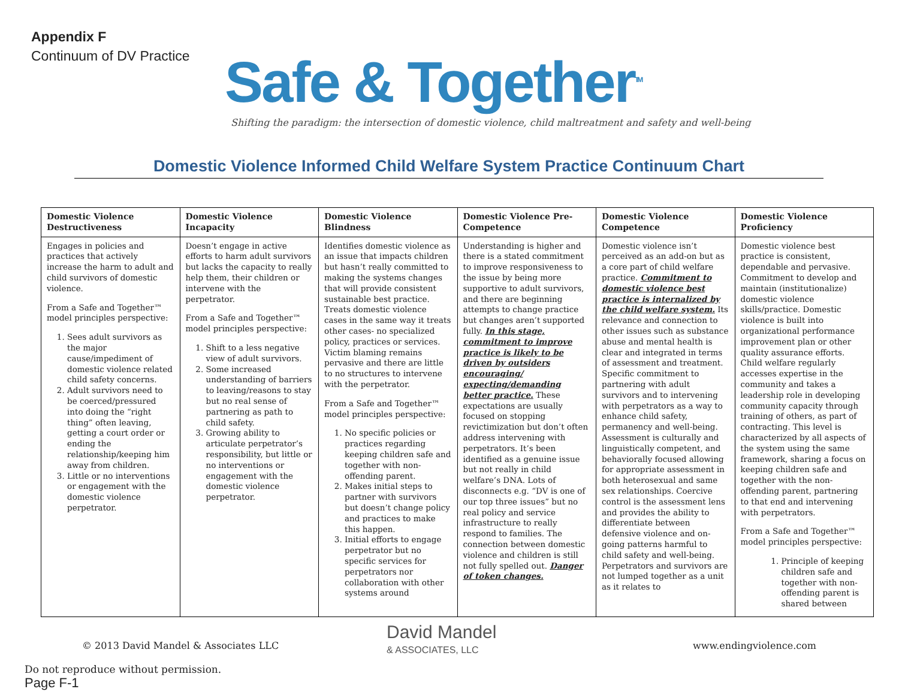Appendix F
Continuum of DV Practice
Safe & Together<sup>TM</sup>
Shifting the paradigm: the intersection of domestic violence, child maltreatment and safety and well-being
Domestic Violence Informed Child Welfare System Practice Continuum Chart
| Domestic Violence Destructiveness | Domestic Violence Incapacity | Domestic Violence Blindness | Domestic Violence Pre-Competence | Domestic Violence Competence | Domestic Violence Proficiency |
| --- | --- | --- | --- | --- | --- |
| Engages in policies and practices that actively increase the harm to adult and child survivors of domestic violence. From a Safe and Together™ model principles perspective: 1. Sees adult survivors as the major cause/impediment of domestic violence related child safety concerns. 2. Adult survivors need to be coerced/pressured into doing the “right thing” often leaving, getting a court order or ending the relationship/keeping him away from children. 3. Little or no interventions or engagement with the domestic violence perpetrator. | Doesn’t engage in active efforts to harm adult survivors but lacks the capacity to really help them, their children or intervene with the perpetrator. From a Safe and Together™ model principles perspective: 1. Shift to a less negative view of adult survivors. 2. Some increased understanding of barriers to leaving/reasons to stay but no real sense of partnering as path to child safety. 3. Growing ability to articulate perpetrator’s responsibility, but little or no interventions or engagement with the domestic violence perpetrator. | Identifies domestic violence as an issue that impacts children but hasn’t really committed to making the systems changes that will provide consistent sustainable best practice. Treats domestic violence cases in the same way it treats other cases- no specialized policy, practices or services. Victim blaming remains pervasive and there are little to no structures to intervene with the perpetrator. From a Safe and Together™ model principles perspective: 1. No specific policies or practices regarding keeping children safe and together with non-offending parent. 2. Makes initial steps to partner with survivors but doesn’t change policy and practices to make this happen. 3. Initial efforts to engage perpetrator but no specific services for perpetrators nor collaboration with other systems around | Understanding is higher and there is a stated commitment to improve responsiveness to the issue by being more supportive to adult survivors, and there are beginning attempts to change practice but changes aren’t supported fully. In this stage, commitment to improve practice is likely to be driven by outsiders encouraging/ expecting/demanding better practice. These expectations are usually focused on stopping revictimization but don’t often address intervening with perpetrators. It’s been identified as a genuine issue but not really in child welfare’s DNA. Lots of disconnects e.g. “DV is one of our top three issues” but no real policy and service infrastructure to really respond to families. The connection between domestic violence and children is still not fully spelled out. Danger of token changes. | Domestic violence isn’t perceived as an add-on but as a core part of child welfare practice. Commitment to domestic violence best practice is internalized by the child welfare system. Its relevance and connection to other issues such as substance abuse and mental health is clear and integrated in terms of assessment and treatment. Specific commitment to partnering with adult survivors and to intervening with perpetrators as a way to enhance child safety, permanency and well-being. Assessment is culturally and linguistically competent, and behaviorally focused allowing for appropriate assessment in both heterosexual and same sex relationships. Coercive control is the assessment lens and provides the ability to differentiate between defensive violence and on-going patterns harmful to child safety and well-being. Perpetrators and survivors are not lumped together as a unit as it relates to | Domestic violence best practice is consistent, dependable and pervasive. Commitment to develop and maintain (institutionalize) domestic violence skills/practice. Domestic violence is built into organizational performance improvement plan or other quality assurance efforts. Child welfare regularly accesses expertise in the community and takes a leadership role in developing community capacity through training of others, as part of contracting. This level is characterized by all aspects of the system using the same framework, sharing a focus on keeping children safe and together with the non-offending parent, partnering to that end and intervening with perpetrators. From a Safe and Together™ model principles perspective: 1. Principle of keeping children safe and together with non-offending parent is shared between |
© 2013 David Mandel & Associates LLC www.endingviolence.com
Do not reproduce without permission.
Page F-1
David Mandel
& ASSOCIATES, LLC